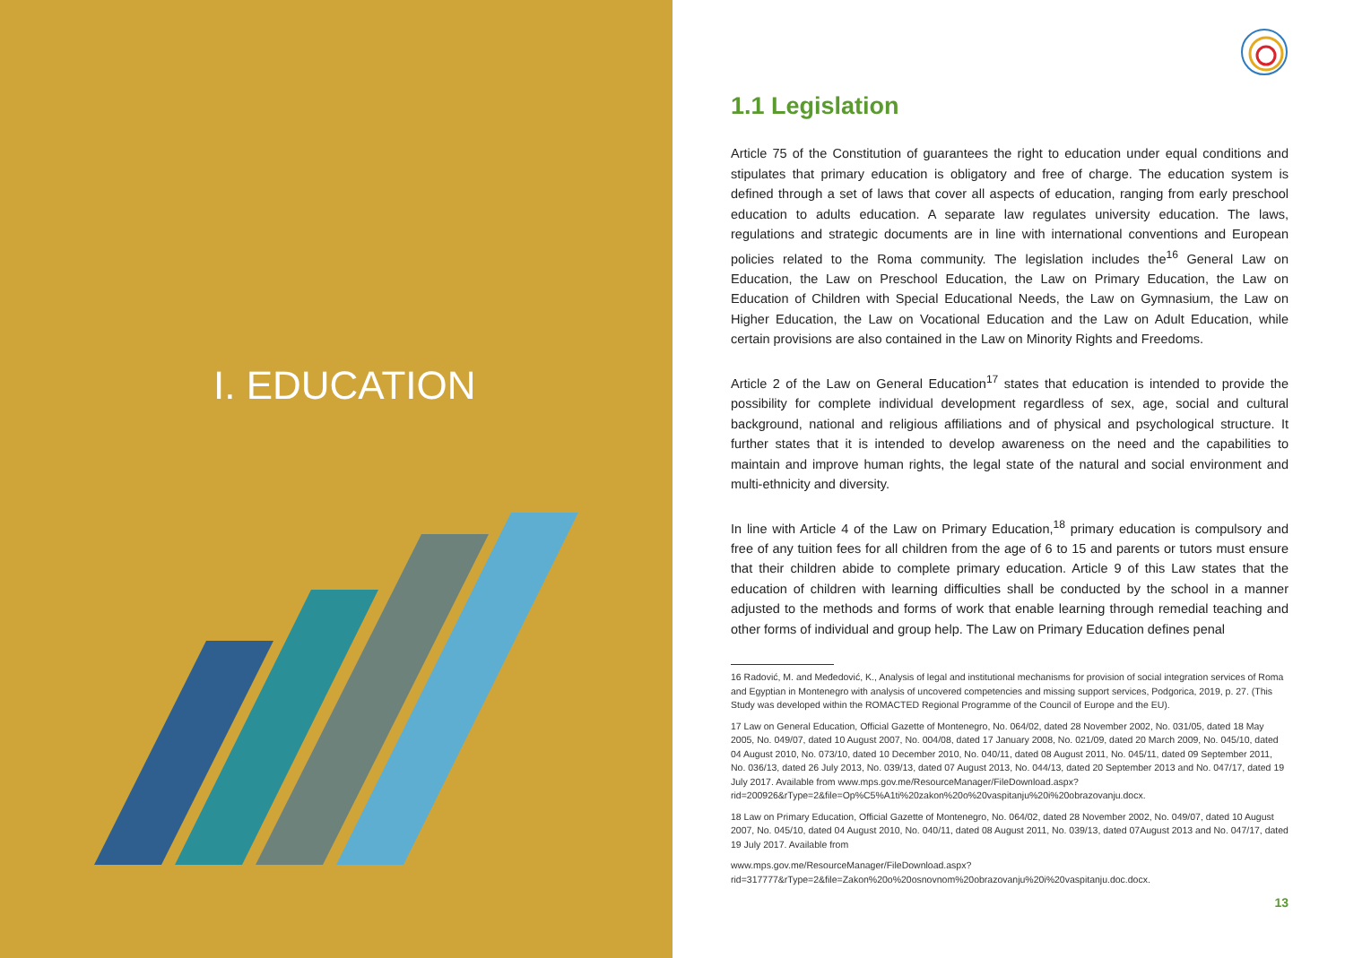I. EDUCATION
1.1 Legislation
Article 75 of the Constitution of guarantees the right to education under equal conditions and stipulates that primary education is obligatory and free of charge. The education system is defined through a set of laws that cover all aspects of education, ranging from early preschool education to adults education. A separate law regulates university education. The laws, regulations and strategic documents are in line with international conventions and European policies related to the Roma community. The legislation includes the<sup>16</sup> General Law on Education, the Law on Preschool Education, the Law on Primary Education, the Law on Education of Children with Special Educational Needs, the Law on Gymnasium, the Law on Higher Education, the Law on Vocational Education and the Law on Adult Education, while certain provisions are also contained in the Law on Minority Rights and Freedoms.
Article 2 of the Law on General Education<sup>17</sup> states that education is intended to provide the possibility for complete individual development regardless of sex, age, social and cultural background, national and religious affiliations and of physical and psychological structure. It further states that it is intended to develop awareness on the need and the capabilities to maintain and improve human rights, the legal state of the natural and social environment and multi-ethnicity and diversity.
In line with Article 4 of the Law on Primary Education,<sup>18</sup> primary education is compulsory and free of any tuition fees for all children from the age of 6 to 15 and parents or tutors must ensure that their children abide to complete primary education. Article 9 of this Law states that the education of children with learning difficulties shall be conducted by the school in a manner adjusted to the methods and forms of work that enable learning through remedial teaching and other forms of individual and group help. The Law on Primary Education defines penal
16 Radović, M. and Međedović, K., Analysis of legal and institutional mechanisms for provision of social integration services of Roma and Egyptian in Montenegro with analysis of uncovered competencies and missing support services, Podgorica, 2019, p. 27. (This Study was developed within the ROMACTED Regional Programme of the Council of Europe and the EU).
17 Law on General Education, Official Gazette of Montenegro, No. 064/02, dated 28 November 2002, No. 031/05, dated 18 May 2005, No. 049/07, dated 10 August 2007, No. 004/08, dated 17 January 2008, No. 021/09, dated 20 March 2009, No. 045/10, dated 04 August 2010, No. 073/10, dated 10 December 2010, No. 040/11, dated 08 August 2011, No. 045/11, dated 09 September 2011, No. 036/13, dated 26 July 2013, No. 039/13, dated 07 August 2013, No. 044/13, dated 20 September 2013 and No. 047/17, dated 19 July 2017. Available from www.mps.gov.me/ResourceManager/FileDownload.aspx?rid=200926&rType=2&file=Op%C5%A1ti%20zakon%20o%20vaspitanju%20i%20obrazovanju.docx.
18 Law on Primary Education, Official Gazette of Montenegro, No. 064/02, dated 28 November 2002, No. 049/07, dated 10 August 2007, No. 045/10, dated 04 August 2010, No. 040/11, dated 08 August 2011, No. 039/13, dated 07August 2013 and No. 047/17, dated 19 July 2017. Available from
www.mps.gov.me/ResourceManager/FileDownload.aspx?rid=317777&rType=2&file=Zakon%20o%20osnovnom%20obrazovanju%20i%20vaspitanju.doc.docx.
13